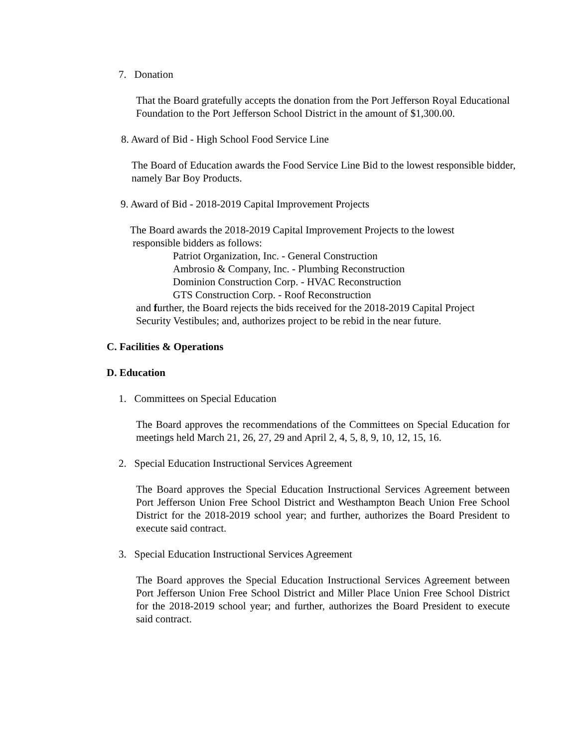7. Donation
That the Board gratefully accepts the donation from the Port Jefferson Royal Educational Foundation to the Port Jefferson School District in the amount of $1,300.00.
8. Award of Bid - High School Food Service Line
The Board of Education awards the Food Service Line Bid to the lowest responsible bidder, namely Bar Boy Products.
9. Award of Bid - 2018-2019 Capital Improvement Projects
The Board awards the 2018-2019 Capital Improvement Projects to the lowest
responsible bidders as follows:
Patriot Organization, Inc. - General Construction
Ambrosio & Company, Inc. - Plumbing Reconstruction
Dominion Construction Corp. - HVAC Reconstruction
GTS Construction Corp. - Roof Reconstruction
and further, the Board rejects the bids received for the 2018-2019 Capital Project
Security Vestibules; and, authorizes project to be rebid in the near future.
C. Facilities & Operations
D. Education
1. Committees on Special Education
The Board approves the recommendations of the Committees on Special Education for meetings held March 21, 26, 27, 29 and April 2, 4, 5, 8, 9, 10, 12, 15, 16.
2. Special Education Instructional Services Agreement
The Board approves the Special Education Instructional Services Agreement between Port Jefferson Union Free School District and Westhampton Beach Union Free School District for the 2018-2019 school year; and further, authorizes the Board President to execute said contract.
3. Special Education Instructional Services Agreement
The Board approves the Special Education Instructional Services Agreement between Port Jefferson Union Free School District and Miller Place Union Free School District for the 2018-2019 school year; and further, authorizes the Board President to execute said contract.